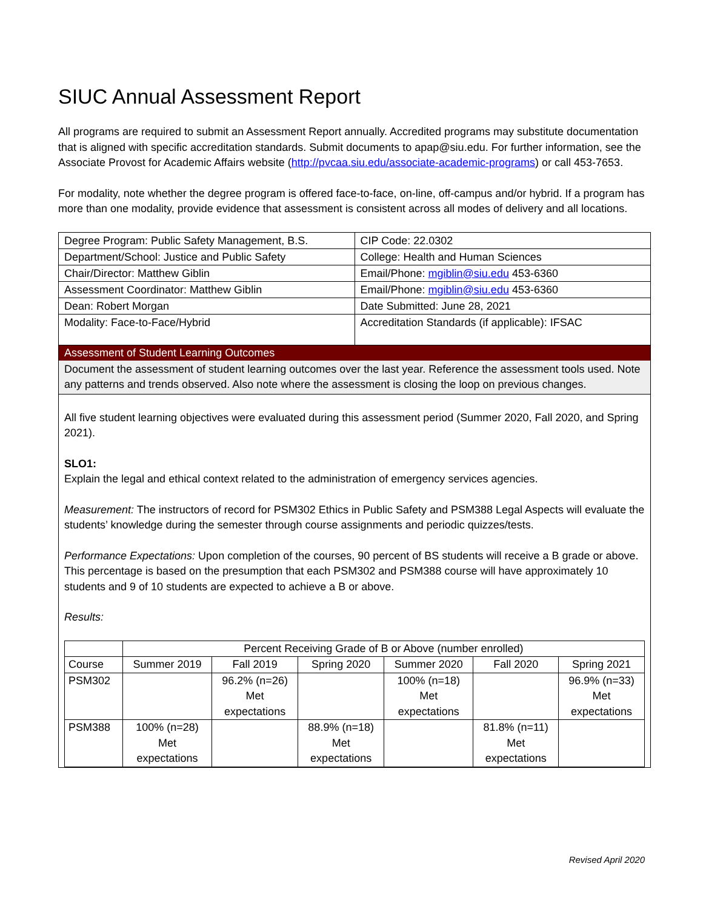SIUC Annual Assessment Report
All programs are required to submit an Assessment Report annually. Accredited programs may substitute documentation that is aligned with specific accreditation standards. Submit documents to apap@siu.edu. For further information, see the Associate Provost for Academic Affairs website (http://pvcaa.siu.edu/associate-academic-programs) or call 453-7653.
For modality, note whether the degree program is offered face-to-face, on-line, off-campus and/or hybrid. If a program has more than one modality, provide evidence that assessment is consistent across all modes of delivery and all locations.
| Degree Program: Public Safety Management, B.S. | CIP Code: 22.0302 |
| Department/School: Justice and Public Safety | College: Health and Human Sciences |
| Chair/Director: Matthew Giblin | Email/Phone: mgiblin@siu.edu 453-6360 |
| Assessment Coordinator: Matthew Giblin | Email/Phone: mgiblin@siu.edu 453-6360 |
| Dean: Robert Morgan | Date Submitted: June 28, 2021 |
| Modality: Face-to-Face/Hybrid | Accreditation Standards (if applicable): IFSAC |
Assessment of Student Learning Outcomes
Document the assessment of student learning outcomes over the last year. Reference the assessment tools used. Note any patterns and trends observed. Also note where the assessment is closing the loop on previous changes.
All five student learning objectives were evaluated during this assessment period (Summer 2020, Fall 2020, and Spring 2021).
SLO1:
Explain the legal and ethical context related to the administration of emergency services agencies.
Measurement: The instructors of record for PSM302 Ethics in Public Safety and PSM388 Legal Aspects will evaluate the students’ knowledge during the semester through course assignments and periodic quizzes/tests.
Performance Expectations: Upon completion of the courses, 90 percent of BS students will receive a B grade or above. This percentage is based on the presumption that each PSM302 and PSM388 course will have approximately 10 students and 9 of 10 students are expected to achieve a B or above.
Results:
| | Percent Receiving Grade of B or Above (number enrolled) | | | | | |
| --- | --- | --- | --- | --- | --- | --- |
| Course | Summer 2019 | Fall 2019 | Spring 2020 | Summer 2020 | Fall 2020 | Spring 2021 |
| PSM302 | | 96.2% (n=26) Met expectations | | 100% (n=18) Met expectations | | 96.9% (n=33) Met expectations |
| PSM388 | 100% (n=28) Met expectations | | 88.9% (n=18) Met expectations | | 81.8% (n=11) Met expectations | |
Revised April 2020